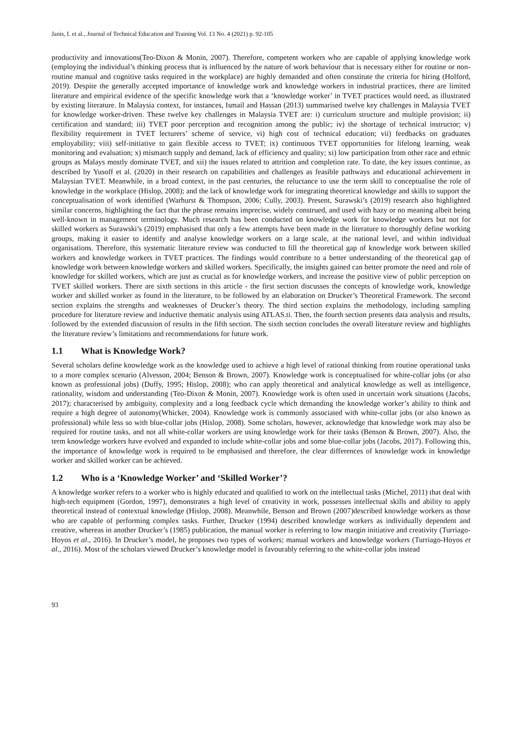Janis, I. et al., Journal of Technical Education and Training Vol. 13 No. 4 (2021) p. 92-105
productivity and innovations(Teo-Dixon & Monin, 2007). Therefore, competent workers who are capable of applying knowledge work (employing the individual’s thinking process that is influenced by the nature of work behaviour that is necessary either for routine or non-routine manual and cognitive tasks required in the workplace) are highly demanded and often constitute the criteria for hiring (Holford, 2019). Despite the generally accepted importance of knowledge work and knowledge workers in industrial practices, there are limited literature and empirical evidence of the specific knowledge work that a ‘knowledge worker’ in TVET practices would need, as illustrated by existing literature. In Malaysia context, for instances, Ismail and Hassan (2013) summarised twelve key challenges in Malaysia TVET for knowledge worker-driven. These twelve key challenges in Malaysia TVET are: i) curriculum structure and multiple provision; ii) certification and standard; iii) TVET poor perception and recognition among the public; iv) the shortage of technical instructor; v) flexibility requirement in TVET lecturers’ scheme of service, vi) high cost of technical education; vii) feedbacks on graduates employability; viii) self-initiative to gain flexible access to TVET; ix) continuous TVET opportunities for lifelong learning, weak monitoring and evaluation; x) mismatch supply and demand, lack of efficiency and quality; xi) low participation from other race and ethnic groups as Malays mostly dominate TVET, and xii) the issues related to attrition and completion rate. To date, the key issues continue, as described by Yusoff et al. (2020) in their research on capabilities and challenges as feasible pathways and educational achievement in Malaysian TVET. Meanwhile, in a broad context, in the past centuries, the reluctance to use the term skill to conceptualise the role of knowledge in the workplace (Hislop, 2008); and the lack of knowledge work for integrating theoretical knowledge and skills to support the conceptualisation of work identified (Warhurst & Thompson, 2006; Cully, 2003). Present, Surawski’s (2019) research also highlighted similar concerns, highlighting the fact that the phrase remains imprecise, widely construed, and used with hazy or no meaning albeit being well-known in management terminology. Much research has been conducted on knowledge work for knowledge workers but not for skilled workers as Surawski’s (2019) emphasised that only a few attempts have been made in the literature to thoroughly define working groups, making it easier to identify and analyse knowledge workers on a large scale, at the national level, and within individual organisations. Therefore, this systematic literature review was conducted to fill the theoretical gap of knowledge work between skilled workers and knowledge workers in TVET practices. The findings would contribute to a better understanding of the theoretical gap of knowledge work between knowledge workers and skilled workers. Specifically, the insights gained can better promote the need and role of knowledge for skilled workers, which are just as crucial as for knowledge workers, and increase the positive view of public perception on TVET skilled workers. There are sixth sections in this article - the first section discusses the concepts of knowledge work, knowledge worker and skilled worker as found in the literature, to be followed by an elaboration on Drucker’s Theoretical Framework. The second section explains the strengths and weaknesses of Drucker’s theory. The third section explains the methodology, including sampling procedure for literature review and inductive thematic analysis using ATLAS.ti. Then, the fourth section presents data analysis and results, followed by the extended discussion of results in the fifth section. The sixth section concludes the overall literature review and highlights the literature review’s limitations and recommendations for future work.
1.1 What is Knowledge Work?
Several scholars define knowledge work as the knowledge used to achieve a high level of rational thinking from routine operational tasks to a more complex scenario (Alvesson, 2004; Benson & Brown, 2007). Knowledge work is conceptualised for white-collar jobs (or also known as professional jobs) (Duffy, 1995; Hislop, 2008); who can apply theoretical and analytical knowledge as well as intelligence, rationality, wisdom and understanding (Teo-Dixon & Monin, 2007). Knowledge work is often used in uncertain work situations (Jacobs, 2017); characterised by ambiguity, complexity and a long feedback cycle which demanding the knowledge worker’s ability to think and require a high degree of autonomy(Whicker, 2004). Knowledge work is commonly associated with white-collar jobs (or also known as professional) while less so with blue-collar jobs (Hislop, 2008). Some scholars, however, acknowledge that knowledge work may also be required for routine tasks, and not all white-collar workers are using knowledge work for their tasks (Benson & Brown, 2007). Also, the term knowledge workers have evolved and expanded to include white-collar jobs and some blue-collar jobs (Jacobs, 2017). Following this, the importance of knowledge work is required to be emphasised and therefore, the clear differences of knowledge work in knowledge worker and skilled worker can be achieved.
1.2 Who is a ‘Knowledge Worker’ and ‘Skilled Worker’?
A knowledge worker refers to a worker who is highly educated and qualified to work on the intellectual tasks (Michel, 2011) that deal with high-tech equipment (Gordon, 1997), demonstrates a high level of creativity in work, possesses intellectual skills and ability to apply theoretical instead of contextual knowledge (Hislop, 2008). Meanwhile, Benson and Brown (2007)described knowledge workers as those who are capable of performing complex tasks. Further, Drucker (1994) described knowledge workers as individually dependent and creative, whereas in another Drucker’s (1985) publication, the manual worker is referring to low margin initiative and creativity (Turriago-Hoyos et al., 2016). In Drucker’s model, he proposes two types of workers; manual workers and knowledge workers (Turriago-Hoyos et al., 2016). Most of the scholars viewed Drucker’s knowledge model is favourably referring to the white-collar jobs instead
93